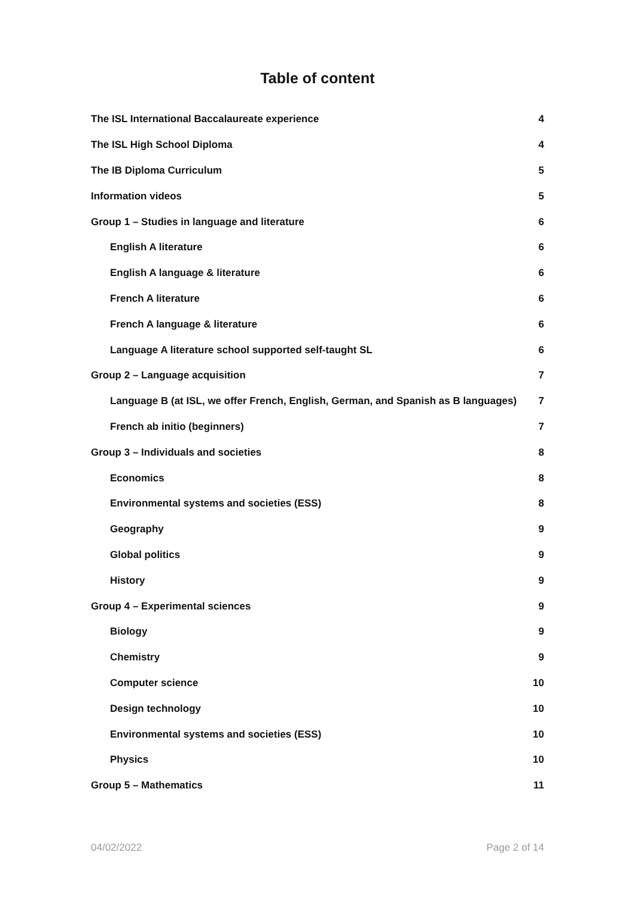Table of content
The ISL International Baccalaureate experience 4
The ISL High School Diploma 4
The IB Diploma Curriculum 5
Information videos 5
Group 1 – Studies in language and literature 6
English A literature 6
English A language & literature 6
French A literature 6
French A language & literature 6
Language A literature school supported self-taught SL 6
Group 2 – Language acquisition 7
Language B (at ISL, we offer French, English, German, and Spanish as B languages) 7
French ab initio (beginners) 7
Group 3 – Individuals and societies 8
Economics 8
Environmental systems and societies (ESS) 8
Geography 9
Global politics 9
History 9
Group 4 – Experimental sciences 9
Biology 9
Chemistry 9
Computer science 10
Design technology 10
Environmental systems and societies (ESS) 10
Physics 10
Group 5 – Mathematics 11
04/02/2022 Page 2 of 14